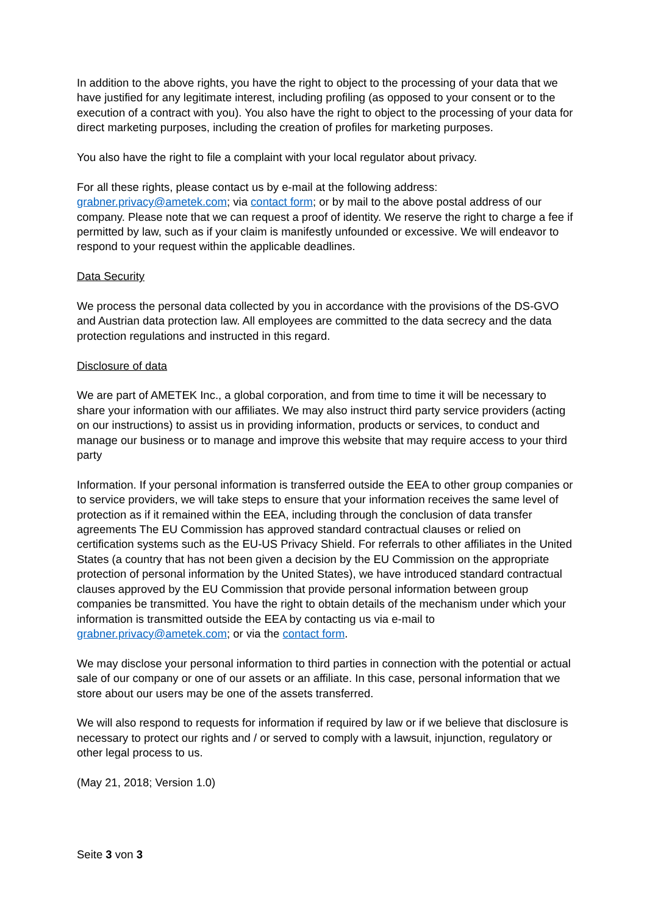In addition to the above rights, you have the right to object to the processing of your data that we have justified for any legitimate interest, including profiling (as opposed to your consent or to the execution of a contract with you). You also have the right to object to the processing of your data for direct marketing purposes, including the creation of profiles for marketing purposes.
You also have the right to file a complaint with your local regulator about privacy.
For all these rights, please contact us by e-mail at the following address: grabner.privacy@ametek.com; via contact form; or by mail to the above postal address of our company. Please note that we can request a proof of identity. We reserve the right to charge a fee if permitted by law, such as if your claim is manifestly unfounded or excessive. We will endeavor to respond to your request within the applicable deadlines.
Data Security
We process the personal data collected by you in accordance with the provisions of the DS-GVO and Austrian data protection law. All employees are committed to the data secrecy and the data protection regulations and instructed in this regard.
Disclosure of data
We are part of AMETEK Inc., a global corporation, and from time to time it will be necessary to share your information with our affiliates. We may also instruct third party service providers (acting on our instructions) to assist us in providing information, products or services, to conduct and manage our business or to manage and improve this website that may require access to your third party
Information. If your personal information is transferred outside the EEA to other group companies or to service providers, we will take steps to ensure that your information receives the same level of protection as if it remained within the EEA, including through the conclusion of data transfer agreements The EU Commission has approved standard contractual clauses or relied on certification systems such as the EU-US Privacy Shield. For referrals to other affiliates in the United States (a country that has not been given a decision by the EU Commission on the appropriate protection of personal information by the United States), we have introduced standard contractual clauses approved by the EU Commission that provide personal information between group companies be transmitted. You have the right to obtain details of the mechanism under which your information is transmitted outside the EEA by contacting us via e-mail to grabner.privacy@ametek.com; or via the contact form.
We may disclose your personal information to third parties in connection with the potential or actual sale of our company or one of our assets or an affiliate. In this case, personal information that we store about our users may be one of the assets transferred.
We will also respond to requests for information if required by law or if we believe that disclosure is necessary to protect our rights and / or served to comply with a lawsuit, injunction, regulatory or other legal process to us.
(May 21, 2018; Version 1.0)
Seite 3 von 3